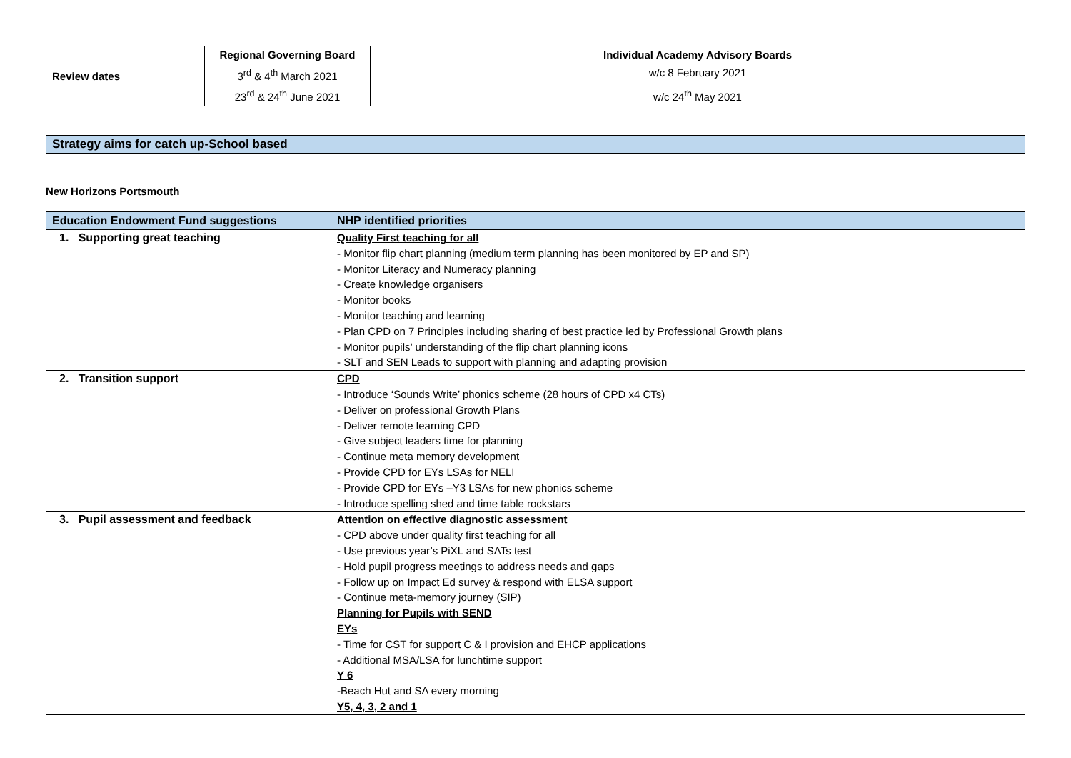| Review dates | Regional Governing Board | Individual Academy Advisory Boards |
| | 3<sup>rd</sup> & 4<sup>th</sup> March 2021 | w/c 8 February 2021 |
| | 23<sup>rd</sup> & 24<sup>th</sup> June 2021 | w/c 24<sup>th</sup> May 2021 |
Strategy aims for catch up-School based
New Horizons Portsmouth
| Education Endowment Fund suggestions | NHP identified priorities |
| --- | --- |
| 1. Supporting great teaching | Quality First teaching for all - Monitor flip chart planning (medium term planning has been monitored by EP and SP) - Monitor Literacy and Numeracy planning - Create knowledge organisers - Monitor books - Monitor teaching and learning - Plan CPD on 7 Principles including sharing of best practice led by Professional Growth plans - Monitor pupils’ understanding of the flip chart planning icons - SLT and SEN Leads to support with planning and adapting provision |
| 2. Transition support | CPD - Introduce ‘Sounds Write’ phonics scheme (28 hours of CPD x4 CTs) - Deliver on professional Growth Plans - Deliver remote learning CPD - Give subject leaders time for planning - Continue meta memory development - Provide CPD for EYs LSAs for NELI - Provide CPD for EYs –Y3 LSAs for new phonics scheme - Introduce spelling shed and time table rockstars |
| 3. Pupil assessment and feedback | Attention on effective diagnostic assessment - CPD above under quality first teaching for all - Use previous year’s PiXL and SATs test - Hold pupil progress meetings to address needs and gaps - Follow up on Impact Ed survey & respond with ELSA support - Continue meta-memory journey (SIP) Planning for Pupils with SEND EYs - Time for CST for support C & I provision and EHCP applications - Additional MSA/LSA for lunchtime support Y 6 -Beach Hut and SA every morning Y5, 4, 3, 2 and 1 |